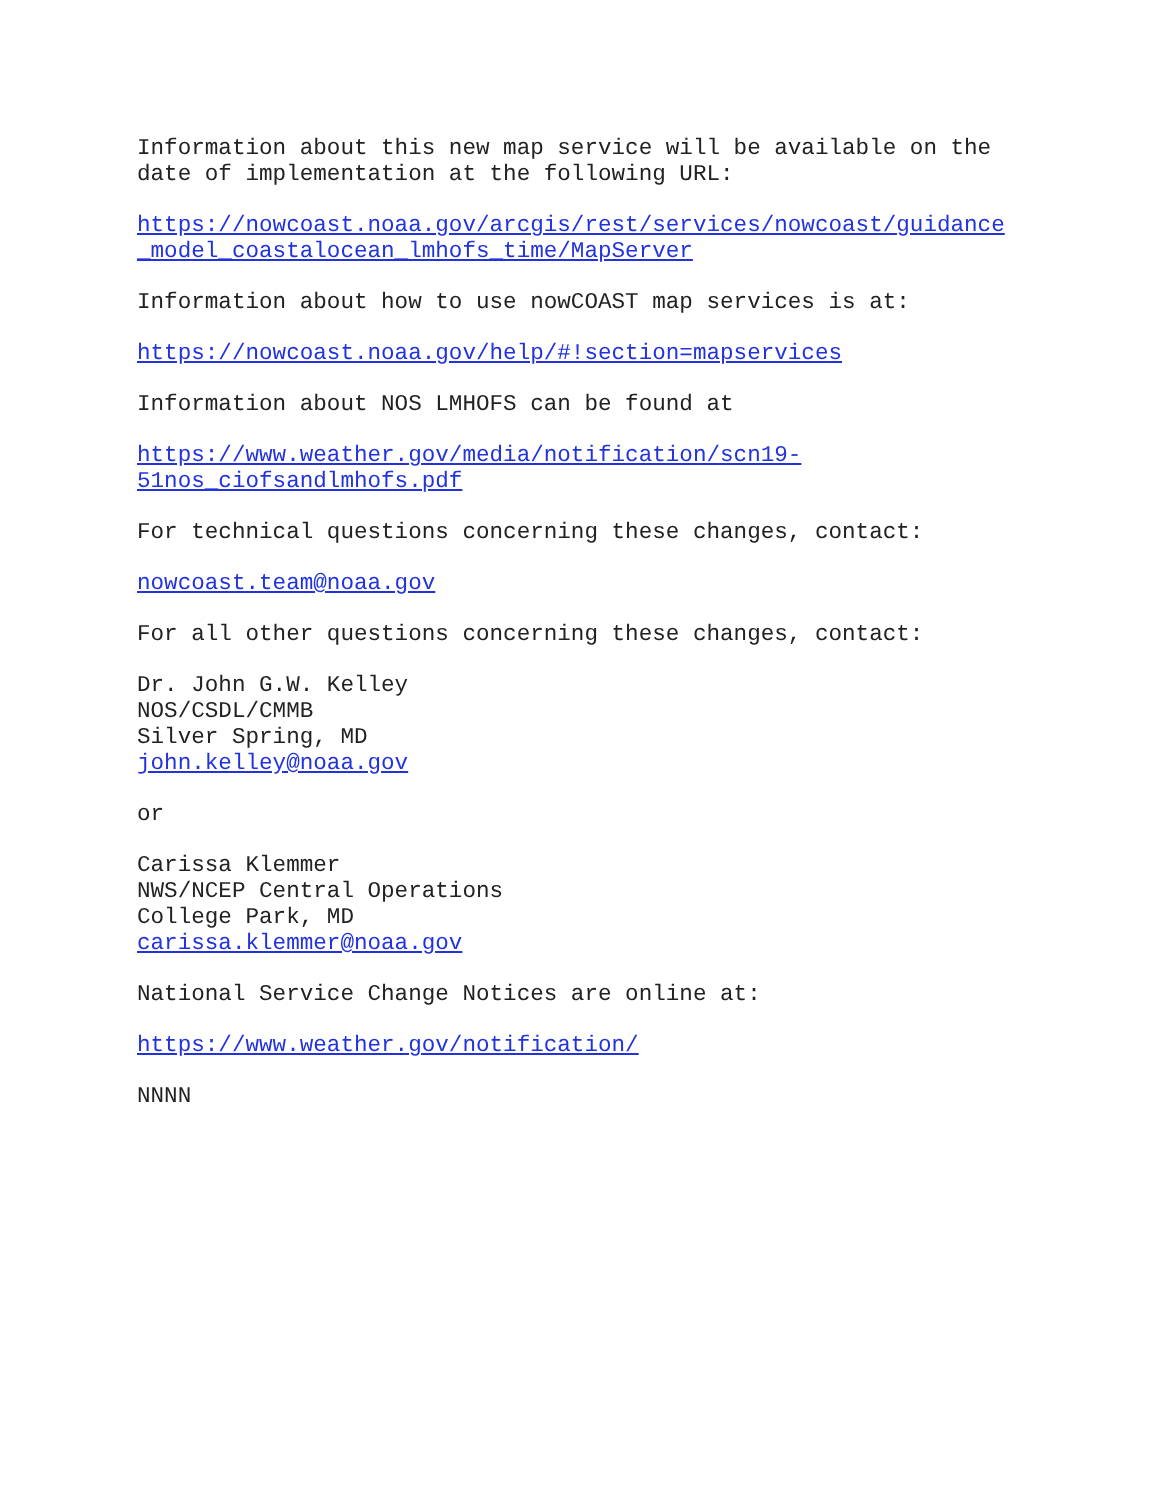Information about this new map service will be available on the date of implementation at the following URL:
https://nowcoast.noaa.gov/arcgis/rest/services/nowcoast/guidance _model_coastalocean_lmhofs_time/MapServer
Information about how to use nowCOAST map services is at:
https://nowcoast.noaa.gov/help/#!section=mapservices
Information about NOS LMHOFS can be found at
https://www.weather.gov/media/notification/scn19- 51nos_ciofsandlmhofs.pdf
For technical questions concerning these changes, contact:
nowcoast.team@noaa.gov
For all other questions concerning these changes, contact:
Dr. John G.W. Kelley NOS/CSDL/CMMB Silver Spring, MD john.kelley@noaa.gov
or
Carissa Klemmer NWS/NCEP Central Operations College Park, MD carissa.klemmer@noaa.gov
National Service Change Notices are online at:
https://www.weather.gov/notification/
NNNN